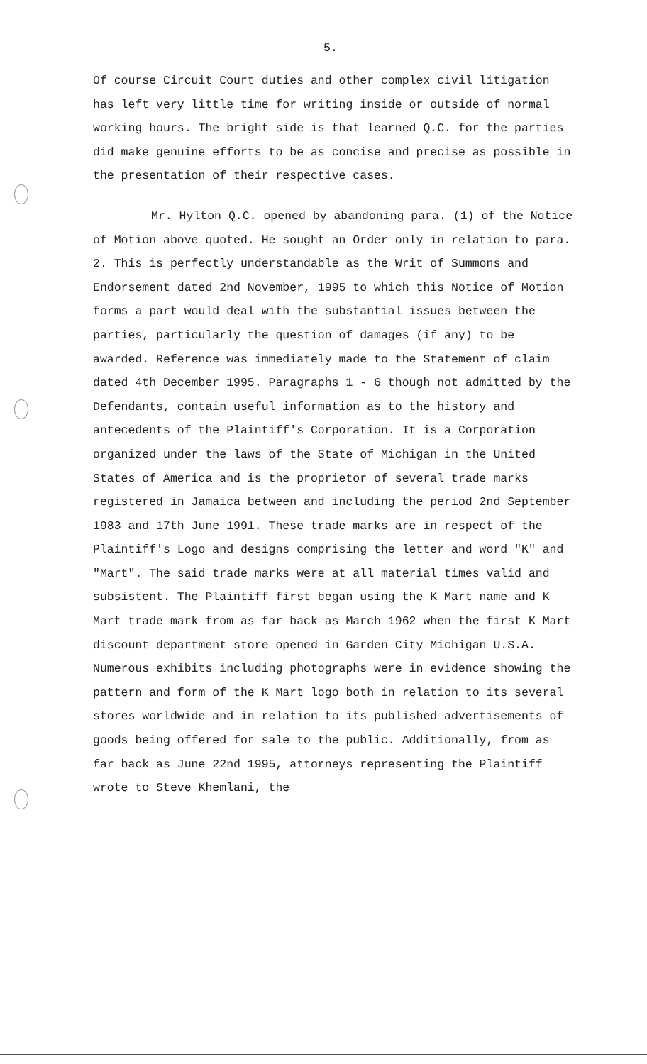5.
Of course Circuit Court duties and other complex civil litigation has left very little time for writing inside or outside of normal working hours. The bright side is that learned Q.C. for the parties did make genuine efforts to be as concise and precise as possible in the presentation of their respective cases.
Mr. Hylton Q.C. opened by abandoning para. (1) of the Notice of Motion above quoted. He sought an Order only in relation to para. 2. This is perfectly understandable as the Writ of Summons and Endorsement dated 2nd November, 1995 to which this Notice of Motion forms a part would deal with the substantial issues between the parties, particularly the question of damages (if any) to be awarded. Reference was immediately made to the Statement of claim dated 4th December 1995. Paragraphs 1 - 6 though not admitted by the Defendants, contain useful information as to the history and antecedents of the Plaintiff's Corporation. It is a Corporation organized under the laws of the State of Michigan in the United States of America and is the proprietor of several trade marks registered in Jamaica between and including the period 2nd September 1983 and 17th June 1991. These trade marks are in respect of the Plaintiff's Logo and designs comprising the letter and word "K" and "Mart". The said trade marks were at all material times valid and subsistent. The Plaintiff first began using the K Mart name and K Mart trade mark from as far back as March 1962 when the first K Mart discount department store opened in Garden City Michigan U.S.A. Numerous exhibits including photographs were in evidence showing the pattern and form of the K Mart logo both in relation to its several stores worldwide and in relation to its published advertisements of goods being offered for sale to the public. Additionally, from as far back as June 22nd 1995, attorneys representing the Plaintiff wrote to Steve Khemlani, the